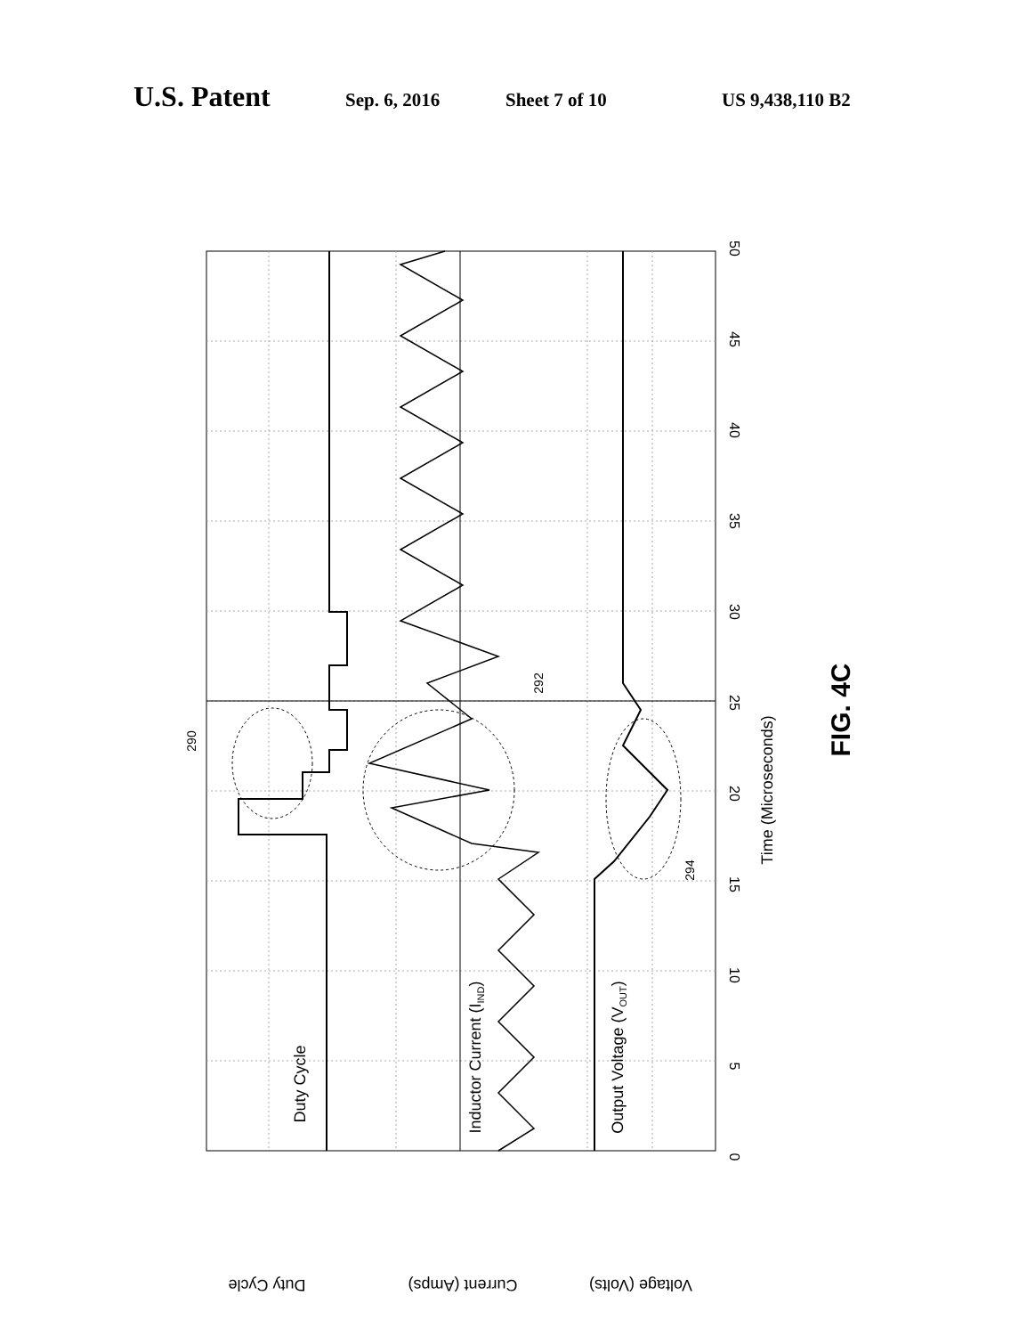U.S. Patent Sep. 6, 2016 Sheet 7 of 10 US 9,438,110 B2
0
5
10
15
20
25
30
35
40
45
50
Time (Microseconds)
FIG. 4C
Duty Cycle
Inductor Current (IIND)
Output Voltage (VOUT)
Duty Cycle
Current (Amps)
Voltage (Volts)
290
292
294